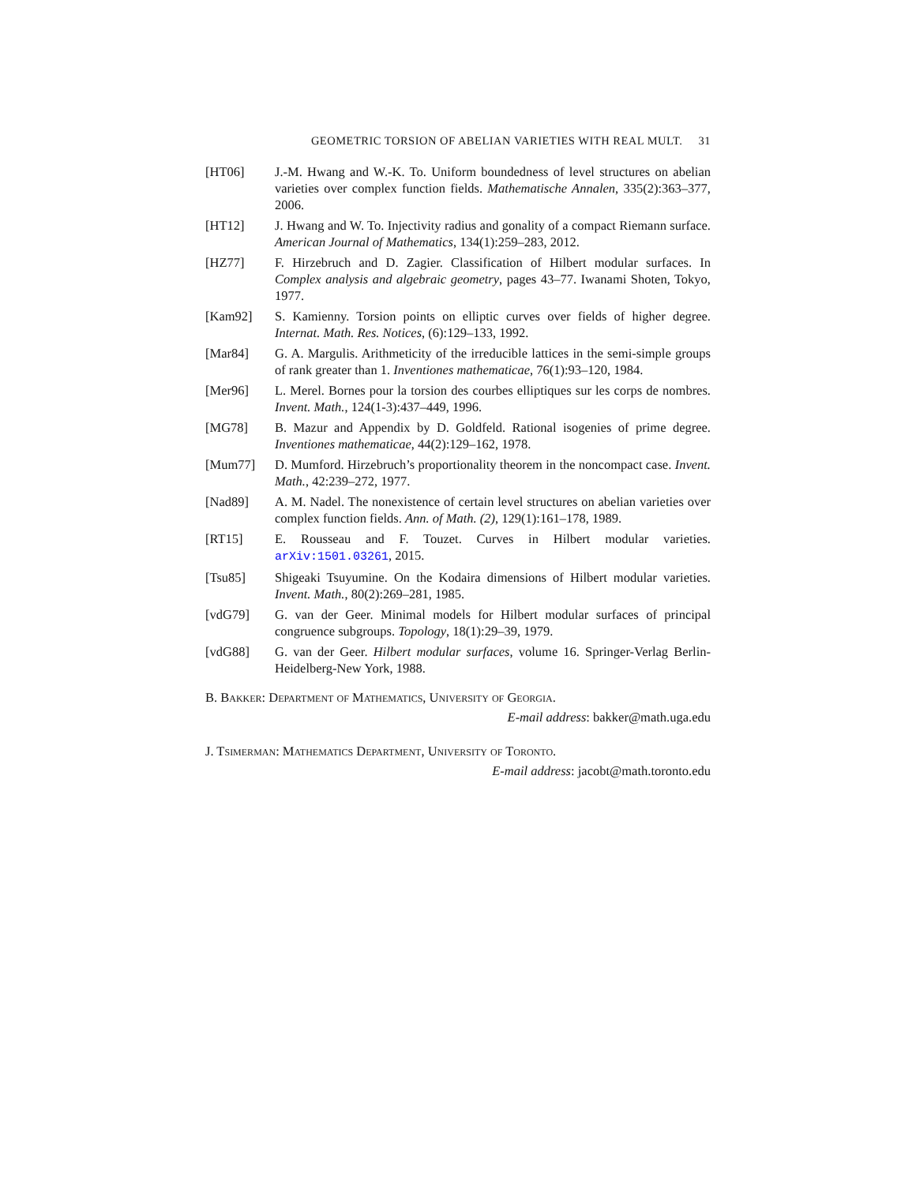GEOMETRIC TORSION OF ABELIAN VARIETIES WITH REAL MULT. 31
[HT06] J.-M. Hwang and W.-K. To. Uniform boundedness of level structures on abelian varieties over complex function fields. Mathematische Annalen, 335(2):363–377, 2006.
[HT12] J. Hwang and W. To. Injectivity radius and gonality of a compact Riemann surface. American Journal of Mathematics, 134(1):259–283, 2012.
[HZ77] F. Hirzebruch and D. Zagier. Classification of Hilbert modular surfaces. In Complex analysis and algebraic geometry, pages 43–77. Iwanami Shoten, Tokyo, 1977.
[Kam92] S. Kamienny. Torsion points on elliptic curves over fields of higher degree. Internat. Math. Res. Notices, (6):129–133, 1992.
[Mar84] G. A. Margulis. Arithmeticity of the irreducible lattices in the semi-simple groups of rank greater than 1. Inventiones mathematicae, 76(1):93–120, 1984.
[Mer96] L. Merel. Bornes pour la torsion des courbes elliptiques sur les corps de nombres. Invent. Math., 124(1-3):437–449, 1996.
[MG78] B. Mazur and Appendix by D. Goldfeld. Rational isogenies of prime degree. Inventiones mathematicae, 44(2):129–162, 1978.
[Mum77] D. Mumford. Hirzebruch’s proportionality theorem in the noncompact case. Invent. Math., 42:239–272, 1977.
[Nad89] A. M. Nadel. The nonexistence of certain level structures on abelian varieties over complex function fields. Ann. of Math. (2), 129(1):161–178, 1989.
[RT15] E. Rousseau and F. Touzet. Curves in Hilbert modular varieties. arXiv:1501.03261, 2015.
[Tsu85] Shigeaki Tsuyumine. On the Kodaira dimensions of Hilbert modular varieties. Invent. Math., 80(2):269–281, 1985.
[vdG79] G. van der Geer. Minimal models for Hilbert modular surfaces of principal congruence subgroups. Topology, 18(1):29–39, 1979.
[vdG88] G. van der Geer. Hilbert modular surfaces, volume 16. Springer-Verlag Berlin-Heidelberg-New York, 1988.
B. Bakker: Department of Mathematics, University of Georgia.
E-mail address: bakker@math.uga.edu
J. Tsimerman: Mathematics Department, University of Toronto.
E-mail address: jacobt@math.toronto.edu